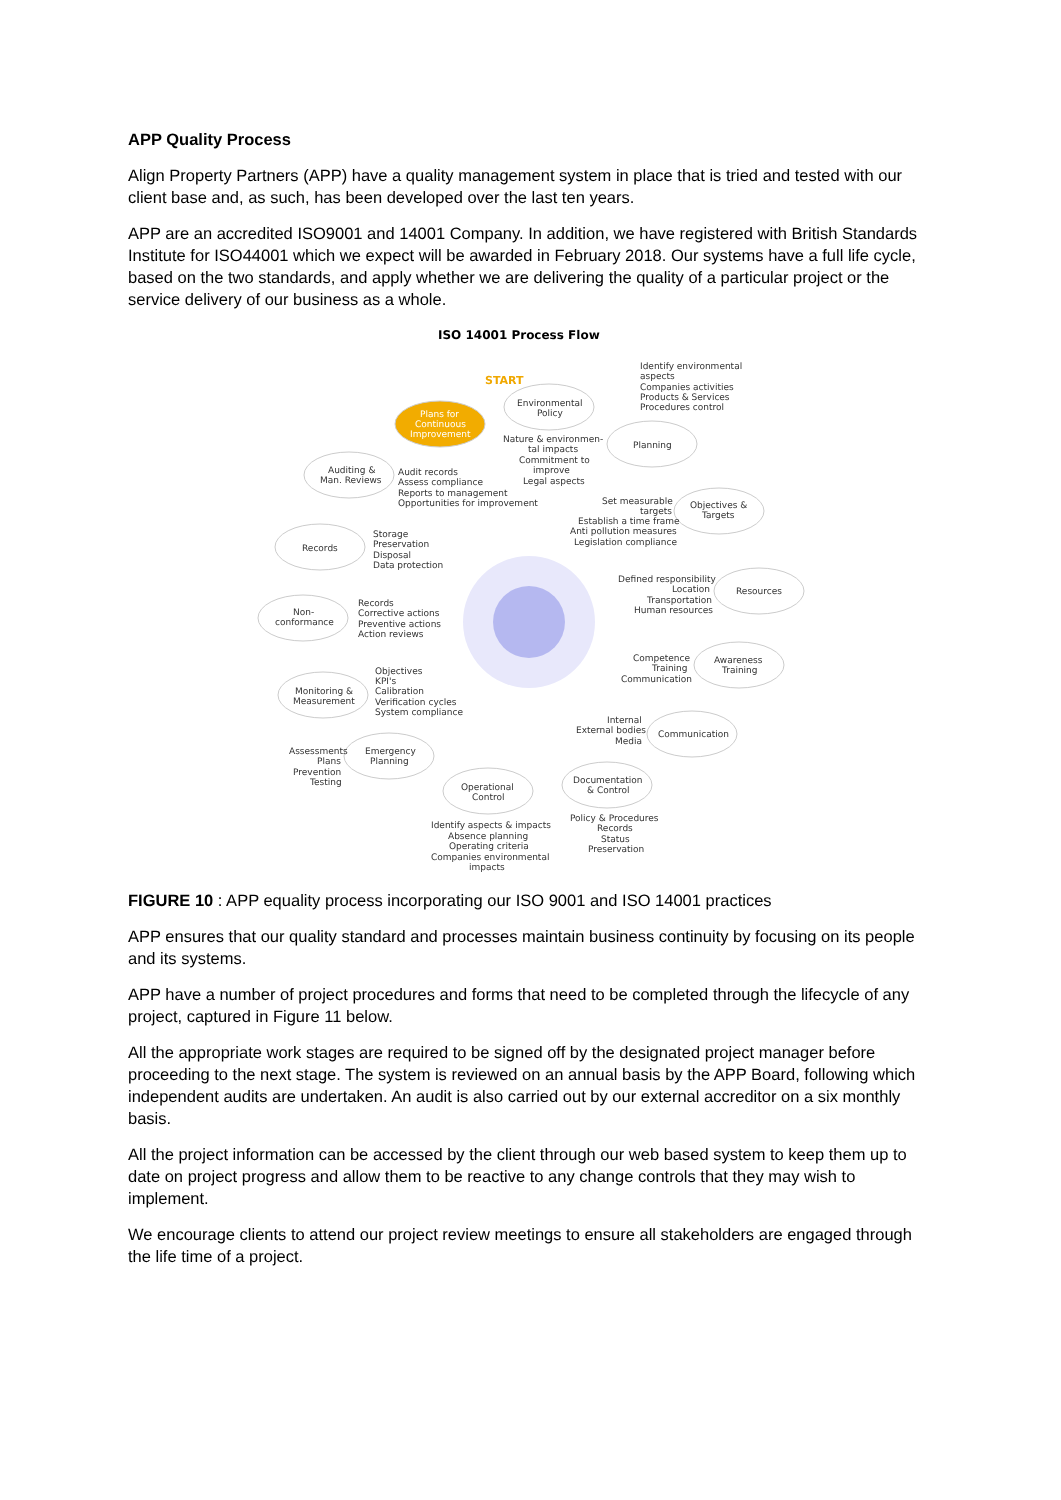APP Quality Process
Align Property Partners (APP) have a quality management system in place that is tried and tested with our client base and, as such, has been developed over the last ten years.
APP are an accredited ISO9001 and 14001 Company. In addition, we have registered with British Standards Institute for ISO44001 which we expect will be awarded in February 2018. Our systems have a full life cycle, based on the two standards, and apply whether we are delivering the quality of a particular project or the service delivery of our business as a whole.
ISO 14001 Process Flow
START
Plans for
Continuous
Improvement
Environmental
Policy
Planning
Objectives &
Targets
Resources
Awareness
Training
Communication
Documentation
& Control
Operational
Control
Emergency
Planning
Monitoring &
Measurement
Non-
conformance
Records
Auditing &
Man. Reviews
Identify environmental
aspects
Companies activities
Products & Services
Procedures control
Nature & environmen-
tal impacts
Commitment to
improve
Legal aspects
Audit records
Assess compliance
Reports to management
Opportunities for improvement
Set measurable
targets
Establish a time frame
Anti pollution measures
Legislation compliance
Storage
Preservation
Disposal
Data protection
Defined responsibility
Location
Transportation
Human resources
Records
Corrective actions
Preventive actions
Action reviews
Competence
Training
Communication
Objectives
KPI's
Calibration
Verification cycles
System compliance
Internal
External bodies
Media
Assessments
Plans
Prevention
Testing
Policy & Procedures
Records
Status
Preservation
Identify aspects & impacts
Absence planning
Operating criteria
Companies environmental
impacts
FIGURE 10 : APP equality process incorporating our ISO 9001 and ISO 14001 practices
APP ensures that our quality standard and processes maintain business continuity by focusing on its people and its systems.
APP have a number of project procedures and forms that need to be completed through the lifecycle of any project, captured in Figure 11 below.
All the appropriate work stages are required to be signed off by the designated project manager before proceeding to the next stage. The system is reviewed on an annual basis by the APP Board, following which independent audits are undertaken. An audit is also carried out by our external accreditor on a six monthly basis.
All the project information can be accessed by the client through our web based system to keep them up to date on project progress and allow them to be reactive to any change controls that they may wish to implement.
We encourage clients to attend our project review meetings to ensure all stakeholders are engaged through the life time of a project.